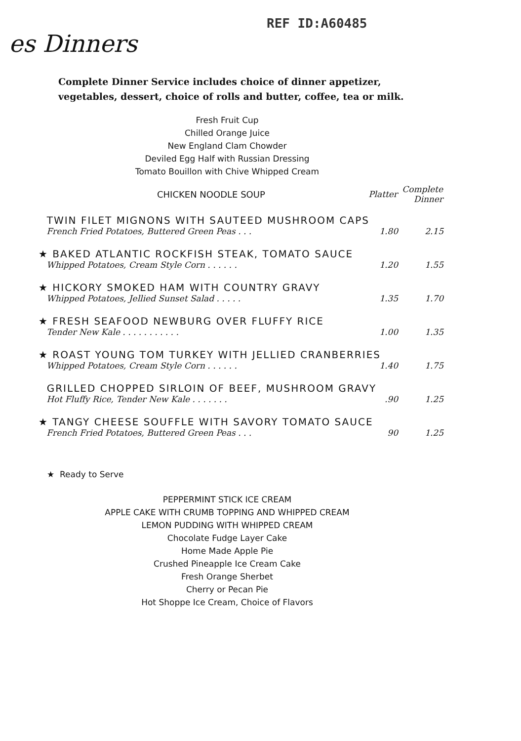REF ID:A60485
es Dinners
Complete Dinner Service includes choice of dinner appetizer,
vegetables, dessert, choice of rolls and butter, coffee, tea or milk.
Fresh Fruit Cup
Chilled Orange Juice
New England Clam Chowder
Deviled Egg Half with Russian Dressing
Tomato Bouillon with Chive Whipped Cream
| CHICKEN NOODLE SOUP | Platter | Complete Dinner |
| TWIN FILET MIGNONS WITH SAUTEED MUSHROOM CAPS | | |
| French Fried Potatoes, Buttered Green Peas . . . | 1.80 | 2.15 |
| ★ BAKED ATLANTIC ROCKFISH STEAK, TOMATO SAUCE | | |
| Whipped Potatoes, Cream Style Corn . . . . . . | 1.20 | 1.55 |
| ★ HICKORY SMOKED HAM WITH COUNTRY GRAVY | | |
| Whipped Potatoes, Jellied Sunset Salad . . . . . | 1.35 | 1.70 |
| ★ FRESH SEAFOOD NEWBURG OVER FLUFFY RICE | | |
| Tender New Kale . . . . . . . . . . . | 1.00 | 1.35 |
| ★ ROAST YOUNG TOM TURKEY WITH JELLIED CRANBERRIES | | |
| Whipped Potatoes, Cream Style Corn . . . . . . | 1.40 | 1.75 |
| GRILLED CHOPPED SIRLOIN OF BEEF, MUSHROOM GRAVY | | |
| Hot Fluffy Rice, Tender New Kale . . . . . . . | .90 | 1.25 |
| ★ TANGY CHEESE SOUFFLE WITH SAVORY TOMATO SAUCE | | |
| French Fried Potatoes, Buttered Green Peas . . . | 90 | 1.25 |
★ Ready to Serve
PEPPERMINT STICK ICE CREAM
APPLE CAKE WITH CRUMB TOPPING AND WHIPPED CREAM
LEMON PUDDING WITH WHIPPED CREAM
Chocolate Fudge Layer Cake
Home Made Apple Pie
Crushed Pineapple Ice Cream Cake
Fresh Orange Sherbet
Cherry or Pecan Pie
Hot Shoppe Ice Cream, Choice of Flavors